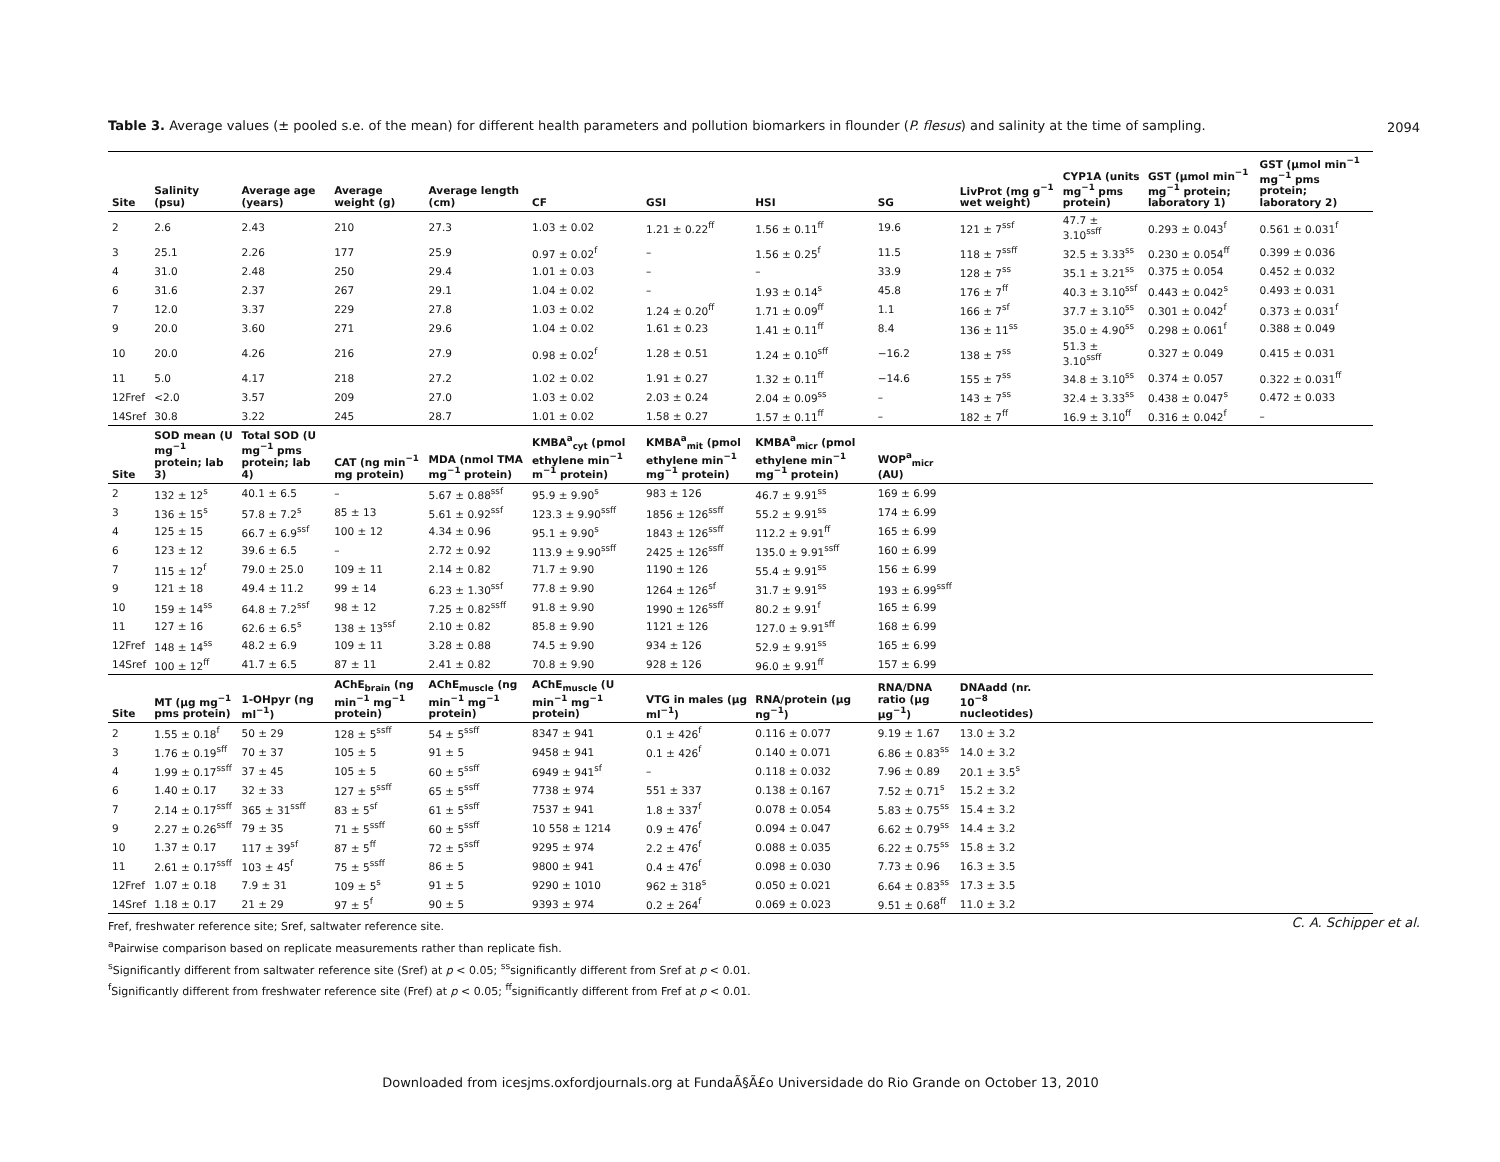2094
Table 3. Average values (± pooled s.e. of the mean) for different health parameters and pollution biomarkers in flounder (P. flesus) and salinity at the time of sampling.
| Site | Salinity (psu) | Average age (years) | Average weight (g) | Average length (cm) | CF | GSI | HSI | SG | LivProt (mg g<sup>−1</sup> wet weight) | CYP1A (units mg<sup>−1</sup> pms protein) | GST (μmol min<sup>−1</sup> mg<sup>−1</sup> protein; laboratory 1) | GST (μmol min<sup>−1</sup> mg<sup>−1</sup> pms protein; laboratory 2) |
| --- | --- | --- | --- | --- | --- | --- | --- | --- | --- | --- | --- | --- |
| 2 | 2.6 | 2.43 | 210 | 27.3 | 1.03 ± 0.02 | 1.21 ± 0.22<sup>ff</sup> | 1.56 ± 0.11<sup>ff</sup> | 19.6 | 121 ± 7<sup>ssf</sup> | 47.7 ± 3.10<sup>ssff</sup> | 0.293 ± 0.043<sup>f</sup> | 0.561 ± 0.031<sup>f</sup> |
| 3 | 25.1 | 2.26 | 177 | 25.9 | 0.97 ± 0.02<sup>f</sup> | – | 1.56 ± 0.25<sup>f</sup> | 11.5 | 118 ± 7<sup>ssff</sup> | 32.5 ± 3.33<sup>ss</sup> | 0.230 ± 0.054<sup>ff</sup> | 0.399 ± 0.036 |
| 4 | 31.0 | 2.48 | 250 | 29.4 | 1.01 ± 0.03 | – | – | 33.9 | 128 ± 7<sup>ss</sup> | 35.1 ± 3.21<sup>ss</sup> | 0.375 ± 0.054 | 0.452 ± 0.032 |
| 6 | 31.6 | 2.37 | 267 | 29.1 | 1.04 ± 0.02 | – | 1.93 ± 0.14<sup>s</sup> | 45.8 | 176 ± 7<sup>ff</sup> | 40.3 ± 3.10<sup>ssf</sup> | 0.443 ± 0.042<sup>s</sup> | 0.493 ± 0.031 |
| 7 | 12.0 | 3.37 | 229 | 27.8 | 1.03 ± 0.02 | 1.24 ± 0.20<sup>ff</sup> | 1.71 ± 0.09<sup>ff</sup> | 1.1 | 166 ± 7<sup>sf</sup> | 37.7 ± 3.10<sup>ss</sup> | 0.301 ± 0.042<sup>f</sup> | 0.373 ± 0.031<sup>f</sup> |
| 9 | 20.0 | 3.60 | 271 | 29.6 | 1.04 ± 0.02 | 1.61 ± 0.23 | 1.41 ± 0.11<sup>ff</sup> | 8.4 | 136 ± 11<sup>ss</sup> | 35.0 ± 4.90<sup>ss</sup> | 0.298 ± 0.061<sup>f</sup> | 0.388 ± 0.049 |
| 10 | 20.0 | 4.26 | 216 | 27.9 | 0.98 ± 0.02<sup>f</sup> | 1.28 ± 0.51 | 1.24 ± 0.10<sup>sff</sup> | −16.2 | 138 ± 7<sup>ss</sup> | 51.3 ± 3.10<sup>ssff</sup> | 0.327 ± 0.049 | 0.415 ± 0.031 |
| 11 | 5.0 | 4.17 | 218 | 27.2 | 1.02 ± 0.02 | 1.91 ± 0.27 | 1.32 ± 0.11<sup>ff</sup> | −14.6 | 155 ± 7<sup>ss</sup> | 34.8 ± 3.10<sup>ss</sup> | 0.374 ± 0.057 | 0.322 ± 0.031<sup>ff</sup> |
| 12Fref | <2.0 | 3.57 | 209 | 27.0 | 1.03 ± 0.02 | 2.03 ± 0.24 | 2.04 ± 0.09<sup>ss</sup> | – | 143 ± 7<sup>ss</sup> | 32.4 ± 3.33<sup>ss</sup> | 0.438 ± 0.047<sup>s</sup> | 0.472 ± 0.033 |
| 14Sref | 30.8 | 3.22 | 245 | 28.7 | 1.01 ± 0.02 | 1.58 ± 0.27 | 1.57 ± 0.11<sup>ff</sup> | – | 182 ± 7<sup>ff</sup> | 16.9 ± 3.10<sup>ff</sup> | 0.316 ± 0.042<sup>f</sup> | – |
| Site | SOD mean (U mg<sup>−1</sup> protein; lab 3) | Total SOD (U mg<sup>−1</sup> pms protein; lab 4) | CAT (ng min<sup>−1</sup> mg protein) | MDA (nmol TMA mg<sup>−1</sup> protein) | KMBA<sup>a</sup><sub>cyt</sub> (pmol ethylene min<sup>−1</sup> m<sup>−1</sup> protein) | KMBA<sup>a</sup><sub>mit</sub> (pmol ethylene min<sup>−1</sup> mg<sup>−1</sup> protein) | KMBA<sup>a</sup><sub>micr</sub> (pmol ethylene min<sup>−1</sup> mg<sup>−1</sup> protein) | WOP<sup>a</sup><sub>micr</sub> (AU) | | | | |
| 2 | 132 ± 12<sup>s</sup> | 40.1 ± 6.5 | – | 5.67 ± 0.88<sup>ssf</sup> | 95.9 ± 9.90<sup>s</sup> | 983 ± 126 | 46.7 ± 9.91<sup>ss</sup> | 169 ± 6.99 | | | | |
| 3 | 136 ± 15<sup>s</sup> | 57.8 ± 7.2<sup>s</sup> | 85 ± 13 | 5.61 ± 0.92<sup>ssf</sup> | 123.3 ± 9.90<sup>ssff</sup> | 1856 ± 126<sup>ssff</sup> | 55.2 ± 9.91<sup>ss</sup> | 174 ± 6.99 | | | | |
| 4 | 125 ± 15 | 66.7 ± 6.9<sup>ssf</sup> | 100 ± 12 | 4.34 ± 0.96 | 95.1 ± 9.90<sup>s</sup> | 1843 ± 126<sup>ssff</sup> | 112.2 ± 9.91<sup>ff</sup> | 165 ± 6.99 | | | | |
| 6 | 123 ± 12 | 39.6 ± 6.5 | – | 2.72 ± 0.92 | 113.9 ± 9.90<sup>ssff</sup> | 2425 ± 126<sup>ssff</sup> | 135.0 ± 9.91<sup>ssff</sup> | 160 ± 6.99 | | | | |
| 7 | 115 ± 12<sup>f</sup> | 79.0 ± 25.0 | 109 ± 11 | 2.14 ± 0.82 | 71.7 ± 9.90 | 1190 ± 126 | 55.4 ± 9.91<sup>ss</sup> | 156 ± 6.99 | | | | |
| 9 | 121 ± 18 | 49.4 ± 11.2 | 99 ± 14 | 6.23 ± 1.30<sup>ssf</sup> | 77.8 ± 9.90 | 1264 ± 126<sup>sf</sup> | 31.7 ± 9.91<sup>ss</sup> | 193 ± 6.99<sup>ssff</sup> | | | | |
| 10 | 159 ± 14<sup>ss</sup> | 64.8 ± 7.2<sup>ssf</sup> | 98 ± 12 | 7.25 ± 0.82<sup>ssff</sup> | 91.8 ± 9.90 | 1990 ± 126<sup>ssff</sup> | 80.2 ± 9.91<sup>f</sup> | 165 ± 6.99 | | | | |
| 11 | 127 ± 16 | 62.6 ± 6.5<sup>s</sup> | 138 ± 13<sup>ssf</sup> | 2.10 ± 0.82 | 85.8 ± 9.90 | 1121 ± 126 | 127.0 ± 9.91<sup>sff</sup> | 168 ± 6.99 | | | | |
| 12Fref | 148 ± 14<sup>ss</sup> | 48.2 ± 6.9 | 109 ± 11 | 3.28 ± 0.88 | 74.5 ± 9.90 | 934 ± 126 | 52.9 ± 9.91<sup>ss</sup> | 165 ± 6.99 | | | | |
| 14Sref | 100 ± 12<sup>ff</sup> | 41.7 ± 6.5 | 87 ± 11 | 2.41 ± 0.82 | 70.8 ± 9.90 | 928 ± 126 | 96.0 ± 9.91<sup>ff</sup> | 157 ± 6.99 | | | | |
| Site | MT (μg mg<sup>−1</sup> pms protein) | 1-OHpyr (ng ml<sup>−1</sup>) | AChE<sub>brain</sub> (ng min<sup>−1</sup> mg<sup>−1</sup> protein) | AChE<sub>muscle</sub> (ng min<sup>−1</sup> mg<sup>−1</sup> protein) | AChE<sub>muscle</sub> (U min<sup>−1</sup> mg<sup>−1</sup> protein) | VTG in males (μg ml<sup>−1</sup>) | RNA/protein (μg ng<sup>−1</sup>) | RNA/DNA ratio (μg μg<sup>−1</sup>) | DNAadd (nr. 10<sup>−8</sup> nucleotides) | | | |
| 2 | 1.55 ± 0.18<sup>f</sup> | 50 ± 29 | 128 ± 5<sup>ssff</sup> | 54 ± 5<sup>ssff</sup> | 8347 ± 941 | 0.1 ± 426<sup>f</sup> | 0.116 ± 0.077 | 9.19 ± 1.67 | 13.0 ± 3.2 | | | |
| 3 | 1.76 ± 0.19<sup>sff</sup> | 70 ± 37 | 105 ± 5 | 91 ± 5 | 9458 ± 941 | 0.1 ± 426<sup>f</sup> | 0.140 ± 0.071 | 6.86 ± 0.83<sup>ss</sup> | 14.0 ± 3.2 | | | |
| 4 | 1.99 ± 0.17<sup>ssff</sup> | 37 ± 45 | 105 ± 5 | 60 ± 5<sup>ssff</sup> | 6949 ± 941<sup>sf</sup> | – | 0.118 ± 0.032 | 7.96 ± 0.89 | 20.1 ± 3.5<sup>s</sup> | | | |
| 6 | 1.40 ± 0.17 | 32 ± 33 | 127 ± 5<sup>ssff</sup> | 65 ± 5<sup>ssff</sup> | 7738 ± 974 | 551 ± 337 | 0.138 ± 0.167 | 7.52 ± 0.71<sup>s</sup> | 15.2 ± 3.2 | | | |
| 7 | 2.14 ± 0.17<sup>ssff</sup> | 365 ± 31<sup>ssff</sup> | 83 ± 5<sup>sf</sup> | 61 ± 5<sup>ssff</sup> | 7537 ± 941 | 1.8 ± 337<sup>f</sup> | 0.078 ± 0.054 | 5.83 ± 0.75<sup>ss</sup> | 15.4 ± 3.2 | | | |
| 9 | 2.27 ± 0.26<sup>ssff</sup> | 79 ± 35 | 71 ± 5<sup>ssff</sup> | 60 ± 5<sup>ssff</sup> | 10 558 ± 1214 | 0.9 ± 476<sup>f</sup> | 0.094 ± 0.047 | 6.62 ± 0.79<sup>ss</sup> | 14.4 ± 3.2 | | | |
| 10 | 1.37 ± 0.17 | 117 ± 39<sup>sf</sup> | 87 ± 5<sup>ff</sup> | 72 ± 5<sup>ssff</sup> | 9295 ± 974 | 2.2 ± 476<sup>f</sup> | 0.088 ± 0.035 | 6.22 ± 0.75<sup>ss</sup> | 15.8 ± 3.2 | | | |
| 11 | 2.61 ± 0.17<sup>ssff</sup> | 103 ± 45<sup>f</sup> | 75 ± 5<sup>ssff</sup> | 86 ± 5 | 9800 ± 941 | 0.4 ± 476<sup>f</sup> | 0.098 ± 0.030 | 7.73 ± 0.96 | 16.3 ± 3.5 | | | |
| 12Fref | 1.07 ± 0.18 | 7.9 ± 31 | 109 ± 5<sup>s</sup> | 91 ± 5 | 9290 ± 1010 | 962 ± 318<sup>s</sup> | 0.050 ± 0.021 | 6.64 ± 0.83<sup>ss</sup> | 17.3 ± 3.5 | | | |
| 14Sref | 1.18 ± 0.17 | 21 ± 29 | 97 ± 5<sup>f</sup> | 90 ± 5 | 9393 ± 974 | 0.2 ± 264<sup>f</sup> | 0.069 ± 0.023 | 9.51 ± 0.68<sup>ff</sup> | 11.0 ± 3.2 | | | |
Fref, freshwater reference site; Sref, saltwater reference site.
<sup>a</sup> Pairwise comparison based on replicate measurements rather than replicate fish.
<sup>s</sup> Significantly different from saltwater reference site (Sref) at p < 0.05; <sup>ss</sup>significantly different from Sref at p < 0.01.
<sup>f</sup> Significantly different from freshwater reference site (Fref) at p < 0.05; <sup>ff</sup>significantly different from Fref at p < 0.01.
Downloaded from icesjms.oxfordjournals.org at FundaÃ§Ã£o Universidade do Rio Grande on October 13, 2010
C. A. Schipper et al.